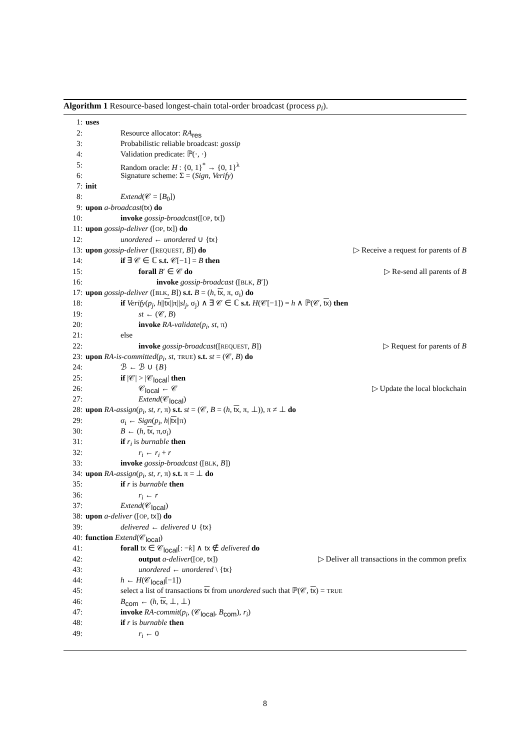Algorithm 1 Resource-based longest-chain total-order broadcast (process p<sub>i</sub>).
1: uses
2: Resource allocator: RA<sub>res</sub>
3: Probabilistic reliable broadcast: gossip
4: Validation predicate: ℙ(·, ·)
5: Random oracle: H : {0, 1}<sup>*</sup> → {0, 1}<sup>λ</sup>
6: Signature scheme: Σ = (Sign, Verify)
7: init
8: Extend(𝒞 = [B<sub>0</sub>])
9: upon a-broadcast(tx) do
10: invoke gossip-broadcast([OP, tx])
11: upon gossip-deliver ([OP, tx]) do
12: unordered ← unordered ∪ {tx}
13: upon gossip-deliver ([REQUEST, B]) do ▷ Receive a request for parents of B
14: if ∃ 𝒞 ∈ ℂ s.t. 𝒞[−1] = B then
15: forall B′ ∈ 𝒞 do ▷ Re-send all parents of B
16: invoke gossip-broadcast ([BLK, B′])
17: upon gossip-deliver ([BLK, B]) s.t. B = (h, tx, π, σ<sub>i</sub>) do
18: if Verify(p<sub>j</sub>, h||tx||π||sl<sub>j</sub>, σ<sub>j</sub>) ∧ ∃ 𝒞 ∈ ℂ s.t. H(𝒞[−1]) = h ∧ ℙ(𝒞, tx) then
19: st ← (𝒞, B)
20: invoke RA-validate(p<sub>i</sub>, st, π)
21: else
22: invoke gossip-broadcast([REQUEST, B]) ▷ Request for parents of B
23: upon RA-is-committed(p<sub>i</sub>, st, TRUE) s.t. st = (𝒞, B) do
24: ℬ ← ℬ ∪ {B}
25: if |𝒞| > |𝒞<sub>local</sub>| then
26: 𝒞<sub>local</sub> ← 𝒞 ▷ Update the local blockchain
27: Extend(𝒞<sub>local</sub>)
28: upon RA-assign(p<sub>i</sub>, st, r, π) s.t. st = (𝒞, B = (h, tx, π, ⊥)), π ≠ ⊥ do
29: σ<sub>i</sub> ← Sign(p<sub>i</sub>, h||tx||π)
30: B ← (h, tx, π,σ<sub>i</sub>)
31: if r<sub>i</sub> is burnable then
32: r<sub>i</sub> ← r<sub>i</sub> + r
33: invoke gossip-broadcast ([BLK, B])
34: upon RA-assign(p<sub>i</sub>, st, r, π) s.t. π = ⊥ do
35: if r is burnable then
36: r<sub>i</sub> ← r
37: Extend(𝒞<sub>local</sub>)
38: upon a-deliver ([OP, tx]) do
39: delivered ← delivered ∪ {tx}
40: function Extend(𝒞<sub>local</sub>)
41: forall tx ∈ 𝒞<sub>local</sub>[: −k] ∧ tx ∉ delivered do
42: output a-deliver([OP, tx]) ▷ Deliver all transactions in the common prefix
43: unordered ← unordered \ {tx}
44: h ← H(𝒞<sub>local</sub>[−1])
45: select a list of transactions tx from unordered such that ℙ(𝒞, tx) = TRUE
46: B<sub>com</sub> ← (h, tx, ⊥, ⊥)
47: invoke RA-commit(p<sub>i</sub>, (𝒞<sub>local</sub>, B<sub>com</sub>), r<sub>i</sub>)
48: if r is burnable then
49: r<sub>i</sub> ← 0
8